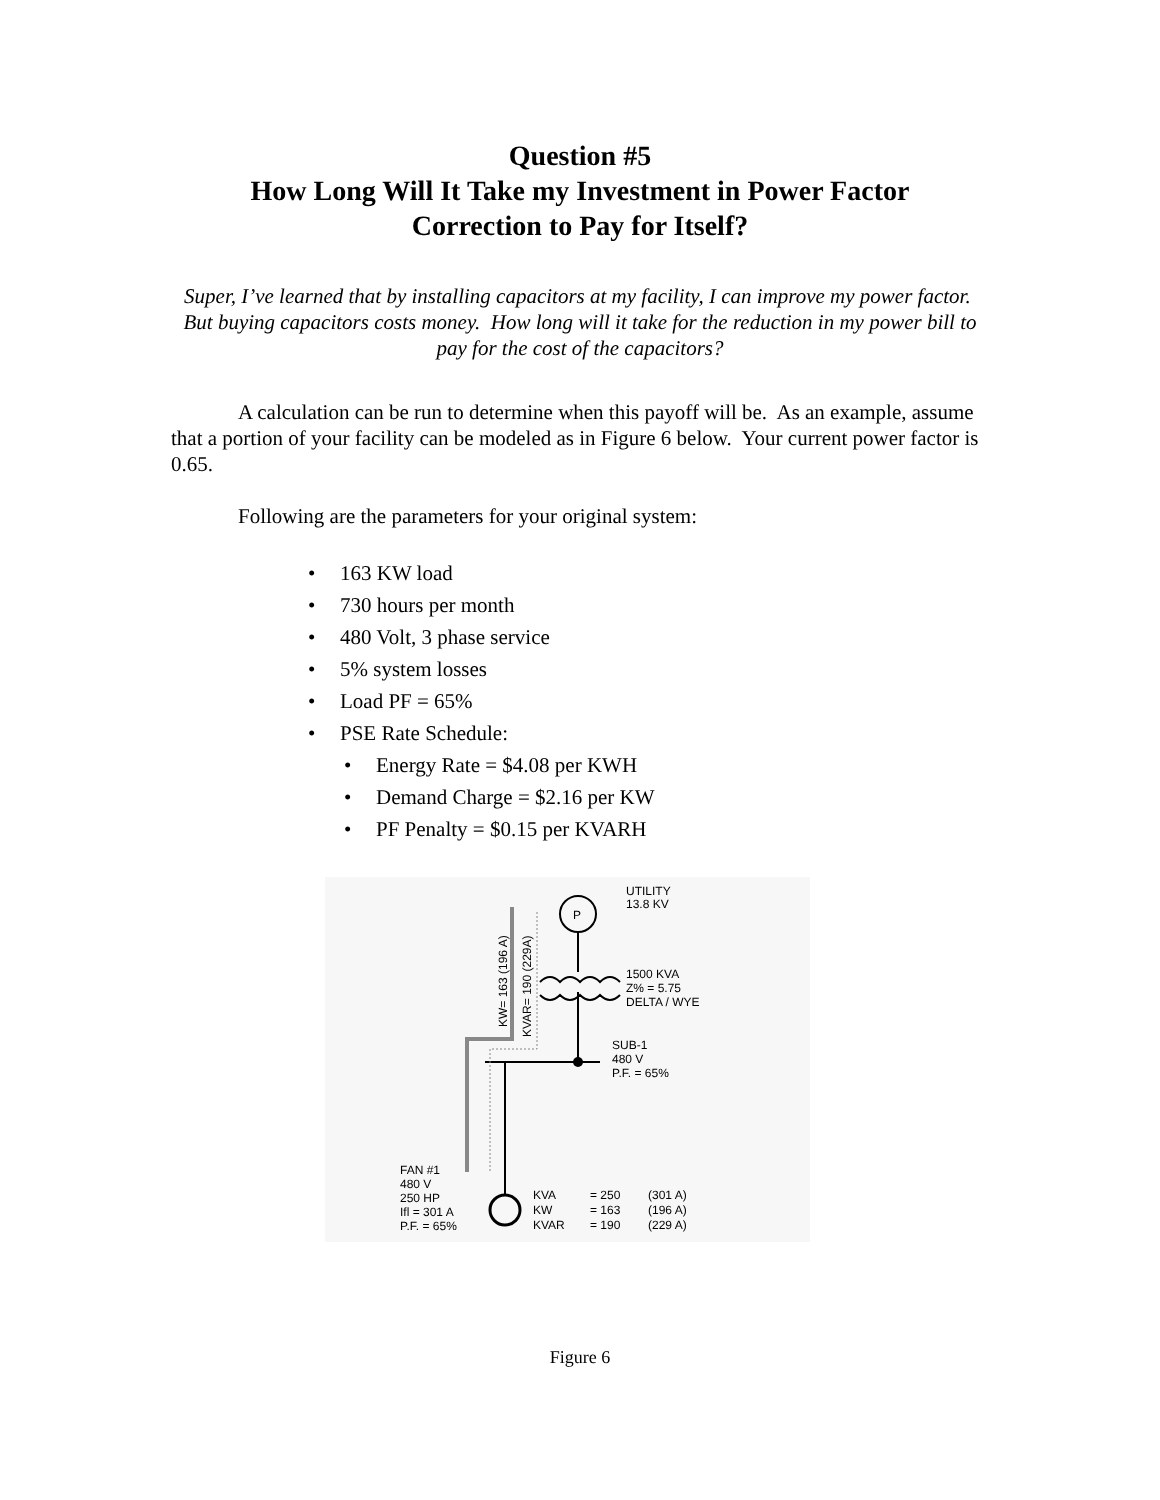Question #5
How Long Will It Take my Investment in Power Factor
Correction to Pay for Itself?
Super, I’ve learned that by installing capacitors at my facility, I can improve my power factor. But buying capacitors costs money. How long will it take for the reduction in my power bill to pay for the cost of the capacitors?
A calculation can be run to determine when this payoff will be. As an example, assume that a portion of your facility can be modeled as in Figure 6 below. Your current power factor is 0.65.
Following are the parameters for your original system:
• 163 KW load
• 730 hours per month
• 480 Volt, 3 phase service
• 5% system losses
• Load PF = 65%
• PSE Rate Schedule:
• Energy Rate = $4.08 per KWH
• Demand Charge = $2.16 per KW
• PF Penalty = $0.15 per KVARH
P
UTILITY
13.8 KV
1500 KVA
Z% = 5.75
DELTA / WYE
SUB-1
480 V
P.F. = 65%
FAN #1
480 V
250 HP
Ifl = 301 A
P.F. = 65%
KVA
= 250
(301 A)
KW
= 163
(196 A)
KVAR
= 190
(229 A)
KW= 163 (196 A)
KVAR= 190 (229A)
Figure 6